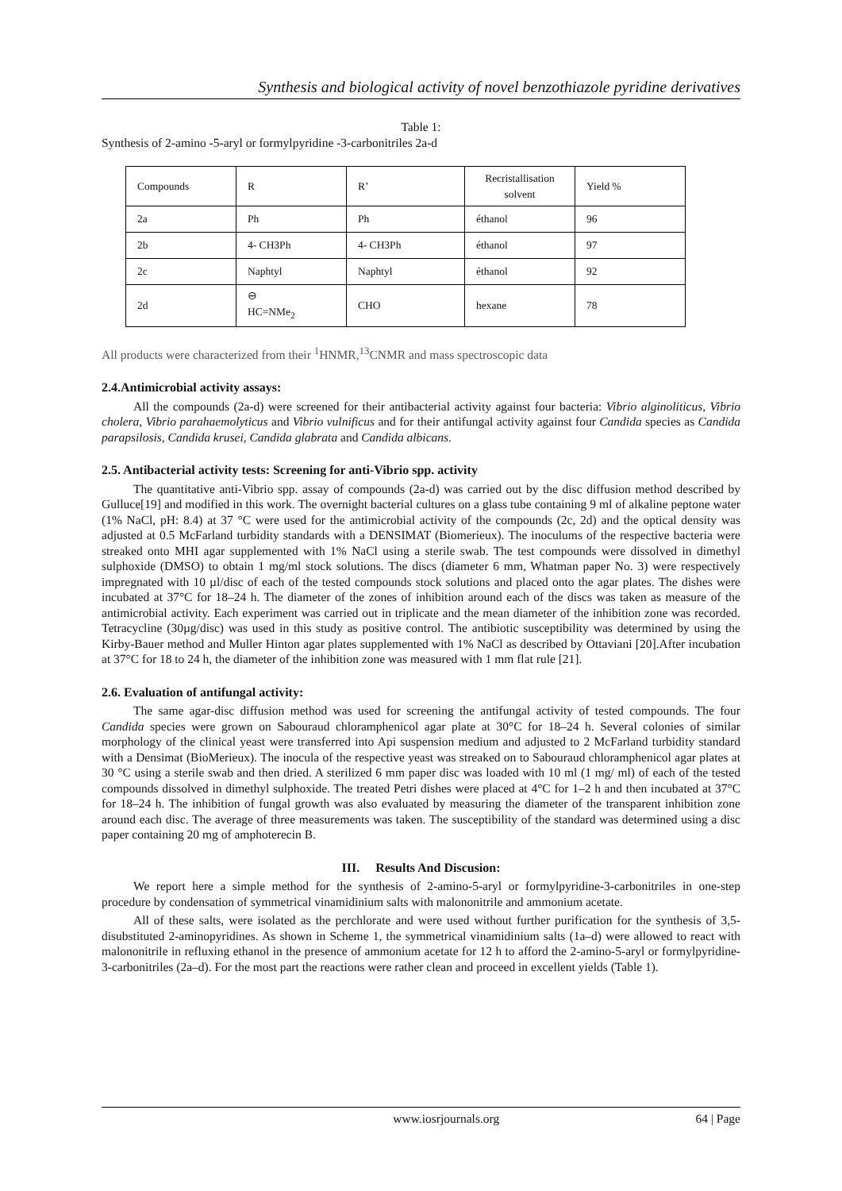Synthesis and biological activity of novel benzothiazole pyridine derivatives
Table 1:
Synthesis of 2-amino -5-aryl or formylpyridine -3-carbonitriles 2a-d
| Compounds | R | R’ | Recristallisation solvent | Yield % |
| 2a | Ph | Ph | éthanol | 96 |
| 2b | 4- CH3Ph | 4- CH3Ph | éthanol | 97 |
| 2c | Naphtyl | Naphtyl | éthanol | 92 |
| 2d | ⊖ HC=NMe<sub>2</sub> | CHO | hexane | 78 |
All products were characterized from their <sup>1</sup>HNMR,<sup>13</sup>CNMR and mass spectroscopic data
2.4.Antimicrobial activity assays:
All the compounds (2a-d) were screened for their antibacterial activity against four bacteria: Vibrio alginoliticus, Vibrio cholera, Vibrio parahaemolyticus and Vibrio vulnificus and for their antifungal activity against four Candida species as Candida parapsilosis, Candida krusei, Candida glabrata and Candida albicans.
2.5. Antibacterial activity tests: Screening for anti-Vibrio spp. activity
The quantitative anti-Vibrio spp. assay of compounds (2a-d) was carried out by the disc diffusion method described by Gulluce[19] and modified in this work. The overnight bacterial cultures on a glass tube containing 9 ml of alkaline peptone water (1% NaCl, pH: 8.4) at 37 °C were used for the antimicrobial activity of the compounds (2c, 2d) and the optical density was adjusted at 0.5 McFarland turbidity standards with a DENSIMAT (Biomerieux). The inoculums of the respective bacteria were streaked onto MHI agar supplemented with 1% NaCl using a sterile swab. The test compounds were dissolved in dimethyl sulphoxide (DMSO) to obtain 1 mg/ml stock solutions. The discs (diameter 6 mm, Whatman paper No. 3) were respectively impregnated with 10 µl/disc of each of the tested compounds stock solutions and placed onto the agar plates. The dishes were incubated at 37°C for 18–24 h. The diameter of the zones of inhibition around each of the discs was taken as measure of the antimicrobial activity. Each experiment was carried out in triplicate and the mean diameter of the inhibition zone was recorded. Tetracycline (30µg/disc) was used in this study as positive control. The antibiotic susceptibility was determined by using the Kirby-Bauer method and Muller Hinton agar plates supplemented with 1% NaCl as described by Ottaviani [20].After incubation at 37°C for 18 to 24 h, the diameter of the inhibition zone was measured with 1 mm flat rule [21].
2.6. Evaluation of antifungal activity:
The same agar-disc diffusion method was used for screening the antifungal activity of tested compounds. The four Candida species were grown on Sabouraud chloramphenicol agar plate at 30°C for 18–24 h. Several colonies of similar morphology of the clinical yeast were transferred into Api suspension medium and adjusted to 2 McFarland turbidity standard with a Densimat (BioMerieux). The inocula of the respective yeast was streaked on to Sabouraud chloramphenicol agar plates at 30 °C using a sterile swab and then dried. A sterilized 6 mm paper disc was loaded with 10 ml (1 mg/ ml) of each of the tested compounds dissolved in dimethyl sulphoxide. The treated Petri dishes were placed at 4°C for 1–2 h and then incubated at 37°C for 18–24 h. The inhibition of fungal growth was also evaluated by measuring the diameter of the transparent inhibition zone around each disc. The average of three measurements was taken. The susceptibility of the standard was determined using a disc paper containing 20 mg of amphoterecin B.
III. Results And Discusion:
We report here a simple method for the synthesis of 2-amino-5-aryl or formylpyridine-3-carbonitriles in one-step procedure by condensation of symmetrical vinamidinium salts with malononitrile and ammonium acetate.
All of these salts, were isolated as the perchlorate and were used without further purification for the synthesis of 3,5-disubstituted 2-aminopyridines. As shown in Scheme 1, the symmetrical vinamidinium salts (1a–d) were allowed to react with malononitrile in refluxing ethanol in the presence of ammonium acetate for 12 h to afford the 2-amino-5-aryl or formylpyridine-3-carbonitriles (2a–d). For the most part the reactions were rather clean and proceed in excellent yields (Table 1).
www.iosrjournals.org 64 | Page